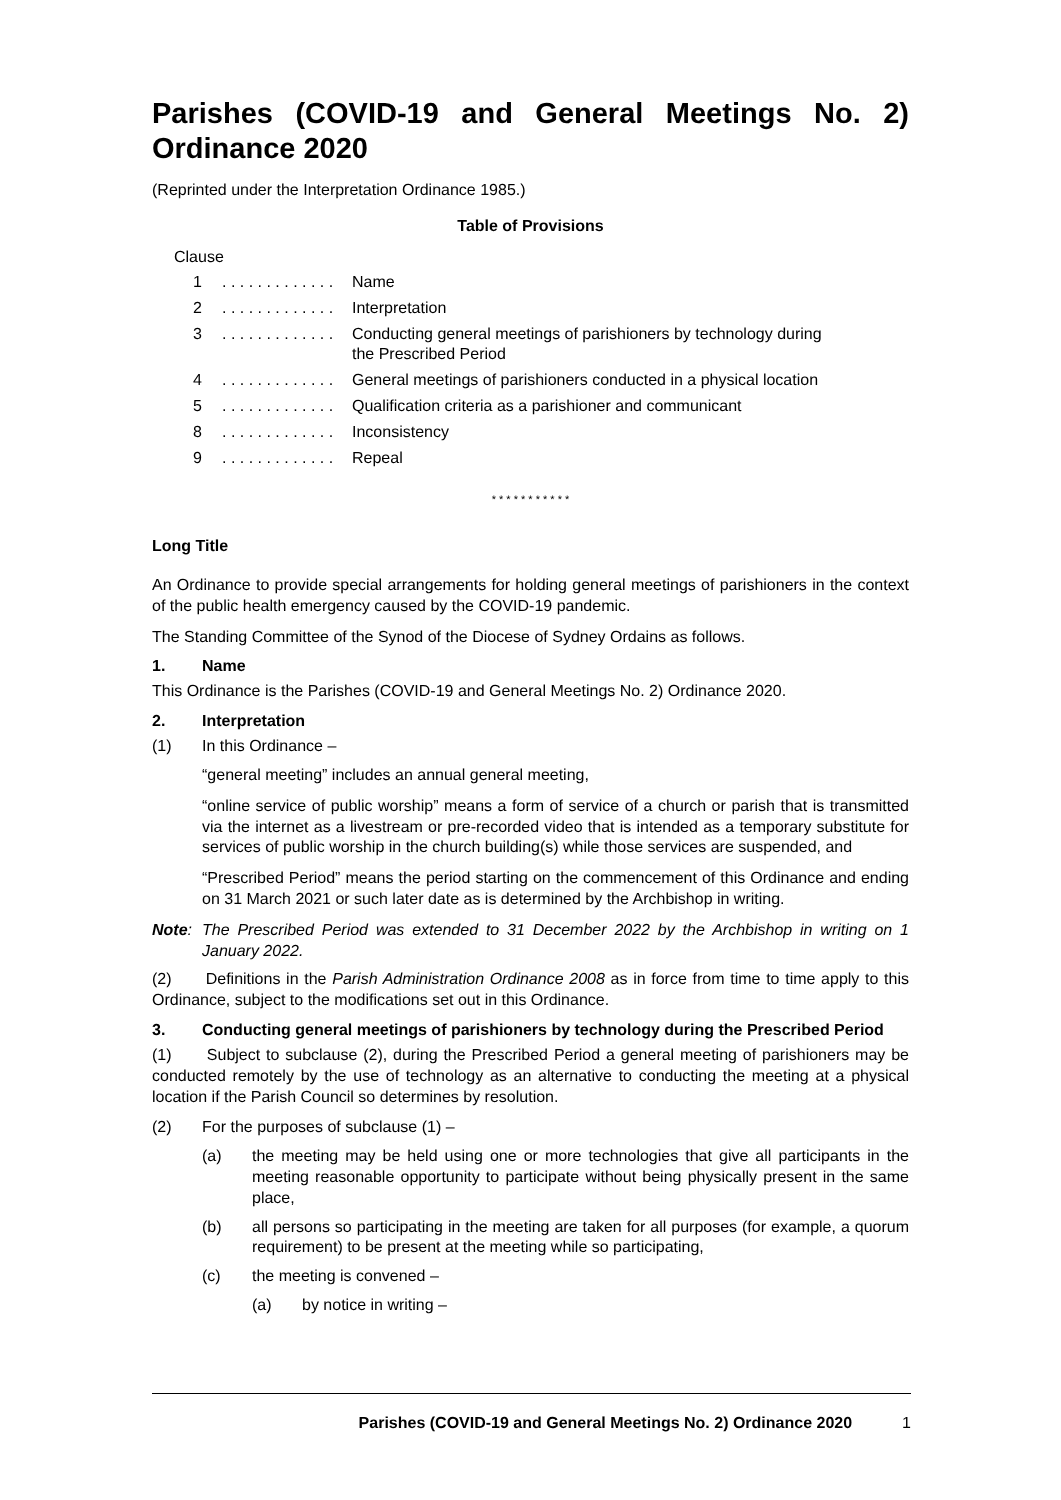Parishes (COVID-19 and General Meetings No. 2) Ordinance 2020
(Reprinted under the Interpretation Ordinance 1985.)
Table of Provisions
Clause
1. . . . . . . . . . . . . Name
2. . . . . . . . . . . . . Interpretation
3. . . . . . . . . . . . . Conducting general meetings of parishioners by technology during the Prescribed Period
4. . . . . . . . . . . . . General meetings of parishioners conducted in a physical location
5. . . . . . . . . . . . . Qualification criteria as a parishioner and communicant
8. . . . . . . . . . . . . Inconsistency
9. . . . . . . . . . . . . Repeal
* * * * * * * * * * *
Long Title
An Ordinance to provide special arrangements for holding general meetings of parishioners in the context of the public health emergency caused by the COVID-19 pandemic.
The Standing Committee of the Synod of the Diocese of Sydney Ordains as follows.
1. Name
This Ordinance is the Parishes (COVID-19 and General Meetings No. 2) Ordinance 2020.
2. Interpretation
(1) In this Ordinance –
“general meeting” includes an annual general meeting,
“online service of public worship” means a form of service of a church or parish that is transmitted via the internet as a livestream or pre-recorded video that is intended as a temporary substitute for services of public worship in the church building(s) while those services are suspended, and
“Prescribed Period” means the period starting on the commencement of this Ordinance and ending on 31 March 2021 or such later date as is determined by the Archbishop in writing.
Note: The Prescribed Period was extended to 31 December 2022 by the Archbishop in writing on 1 January 2022.
(2) Definitions in the Parish Administration Ordinance 2008 as in force from time to time apply to this Ordinance, subject to the modifications set out in this Ordinance.
3. Conducting general meetings of parishioners by technology during the Prescribed Period
(1) Subject to subclause (2), during the Prescribed Period a general meeting of parishioners may be conducted remotely by the use of technology as an alternative to conducting the meeting at a physical location if the Parish Council so determines by resolution.
(2) For the purposes of subclause (1) –
(a) the meeting may be held using one or more technologies that give all participants in the meeting reasonable opportunity to participate without being physically present in the same place,
(b) all persons so participating in the meeting are taken for all purposes (for example, a quorum requirement) to be present at the meeting while so participating,
(c) the meeting is convened –
(a) by notice in writing –
Parishes (COVID-19 and General Meetings No. 2) Ordinance 2020 1